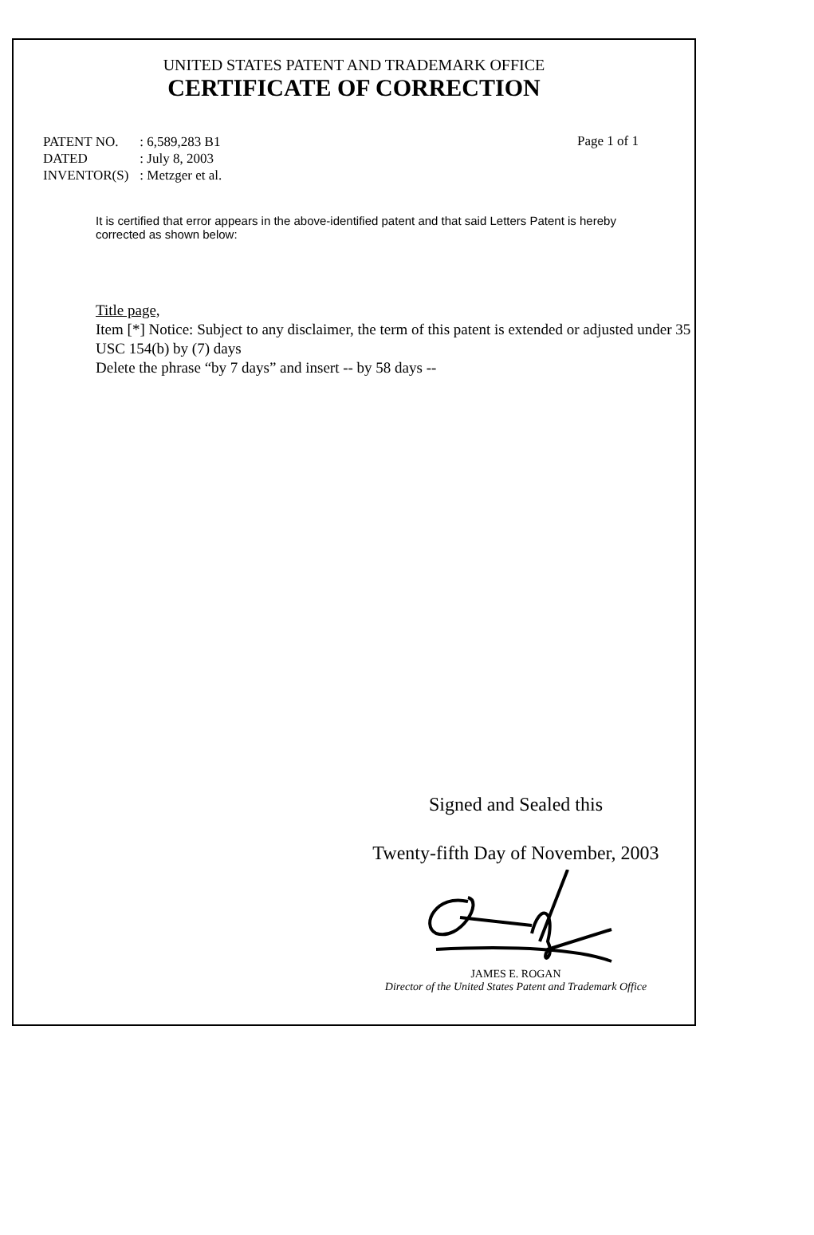UNITED STATES PATENT AND TRADEMARK OFFICE
CERTIFICATE OF CORRECTION
| PATENT NO. | : 6,589,283 B1 |
| DATED | : July 8, 2003 |
| INVENTOR(S) | : Metzger et al. |
Page 1 of 1
It is certified that error appears in the above-identified patent and that said Letters Patent is hereby corrected as shown below:
Title page,
Item [*] Notice: Subject to any disclaimer, the term of this patent is extended or adjusted under 35 USC 154(b) by (7) days
Delete the phrase “by 7 days” and insert -- by 58 days --
Signed and Sealed this
Twenty-fifth Day of November, 2003
JAMES E. ROGAN
Director of the United States Patent and Trademark Office